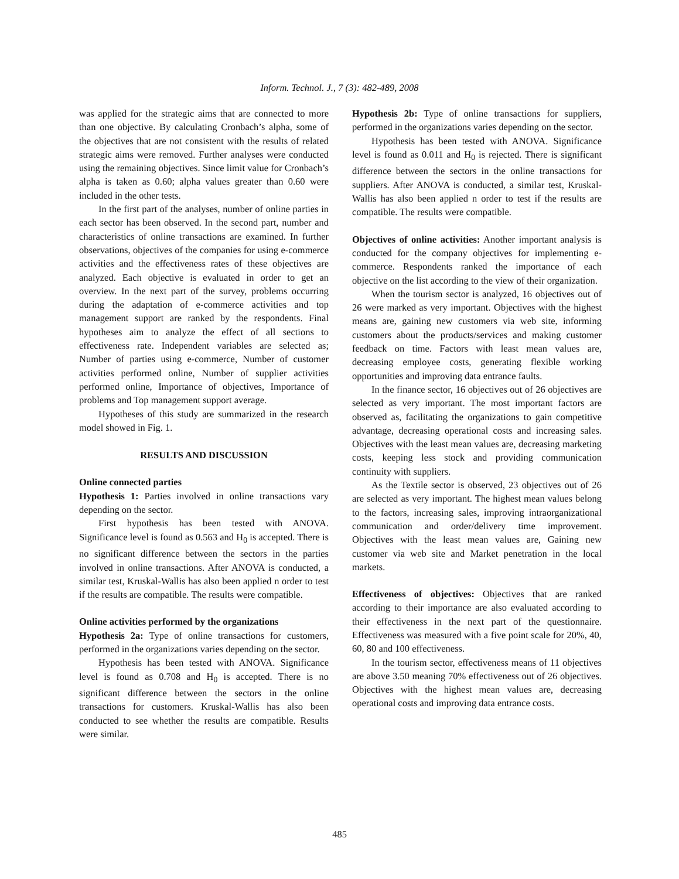Inform. Technol. J., 7 (3): 482-489, 2008
was applied for the strategic aims that are connected to more than one objective. By calculating Cronbach’s alpha, some of the objectives that are not consistent with the results of related strategic aims were removed. Further analyses were conducted using the remaining objectives. Since limit value for Cronbach’s alpha is taken as 0.60; alpha values greater than 0.60 were included in the other tests.
In the first part of the analyses, number of online parties in each sector has been observed. In the second part, number and characteristics of online transactions are examined. In further observations, objectives of the companies for using e-commerce activities and the effectiveness rates of these objectives are analyzed. Each objective is evaluated in order to get an overview. In the next part of the survey, problems occurring during the adaptation of e-commerce activities and top management support are ranked by the respondents. Final hypotheses aim to analyze the effect of all sections to effectiveness rate. Independent variables are selected as; Number of parties using e-commerce, Number of customer activities performed online, Number of supplier activities performed online, Importance of objectives, Importance of problems and Top management support average.
Hypotheses of this study are summarized in the research model showed in Fig. 1.
RESULTS AND DISCUSSION
Online connected parties
Hypothesis 1: Parties involved in online transactions vary depending on the sector.
First hypothesis has been tested with ANOVA. Significance level is found as 0.563 and H<sub>0</sub> is accepted. There is no significant difference between the sectors in the parties involved in online transactions. After ANOVA is conducted, a similar test, Kruskal-Wallis has also been applied n order to test if the results are compatible. The results were compatible.
Online activities performed by the organizations
Hypothesis 2a: Type of online transactions for customers, performed in the organizations varies depending on the sector.
Hypothesis has been tested with ANOVA. Significance level is found as 0.708 and H<sub>0</sub> is accepted. There is no significant difference between the sectors in the online transactions for customers. Kruskal-Wallis has also been conducted to see whether the results are compatible. Results were similar.
Hypothesis 2b: Type of online transactions for suppliers, performed in the organizations varies depending on the sector.
Hypothesis has been tested with ANOVA. Significance level is found as 0.011 and H<sub>0</sub> is rejected. There is significant difference between the sectors in the online transactions for suppliers. After ANOVA is conducted, a similar test, Kruskal-Wallis has also been applied n order to test if the results are compatible. The results were compatible.
Objectives of online activities: Another important analysis is conducted for the company objectives for implementing e-commerce. Respondents ranked the importance of each objective on the list according to the view of their organization.
When the tourism sector is analyzed, 16 objectives out of 26 were marked as very important. Objectives with the highest means are, gaining new customers via web site, informing customers about the products/services and making customer feedback on time. Factors with least mean values are, decreasing employee costs, generating flexible working opportunities and improving data entrance faults.
In the finance sector, 16 objectives out of 26 objectives are selected as very important. The most important factors are observed as, facilitating the organizations to gain competitive advantage, decreasing operational costs and increasing sales. Objectives with the least mean values are, decreasing marketing costs, keeping less stock and providing communication continuity with suppliers.
As the Textile sector is observed, 23 objectives out of 26 are selected as very important. The highest mean values belong to the factors, increasing sales, improving intraorganizational communication and order/delivery time improvement. Objectives with the least mean values are, Gaining new customer via web site and Market penetration in the local markets.
Effectiveness of objectives: Objectives that are ranked according to their importance are also evaluated according to their effectiveness in the next part of the questionnaire. Effectiveness was measured with a five point scale for 20%, 40, 60, 80 and 100 effectiveness.
In the tourism sector, effectiveness means of 11 objectives are above 3.50 meaning 70% effectiveness out of 26 objectives. Objectives with the highest mean values are, decreasing operational costs and improving data entrance costs.
485